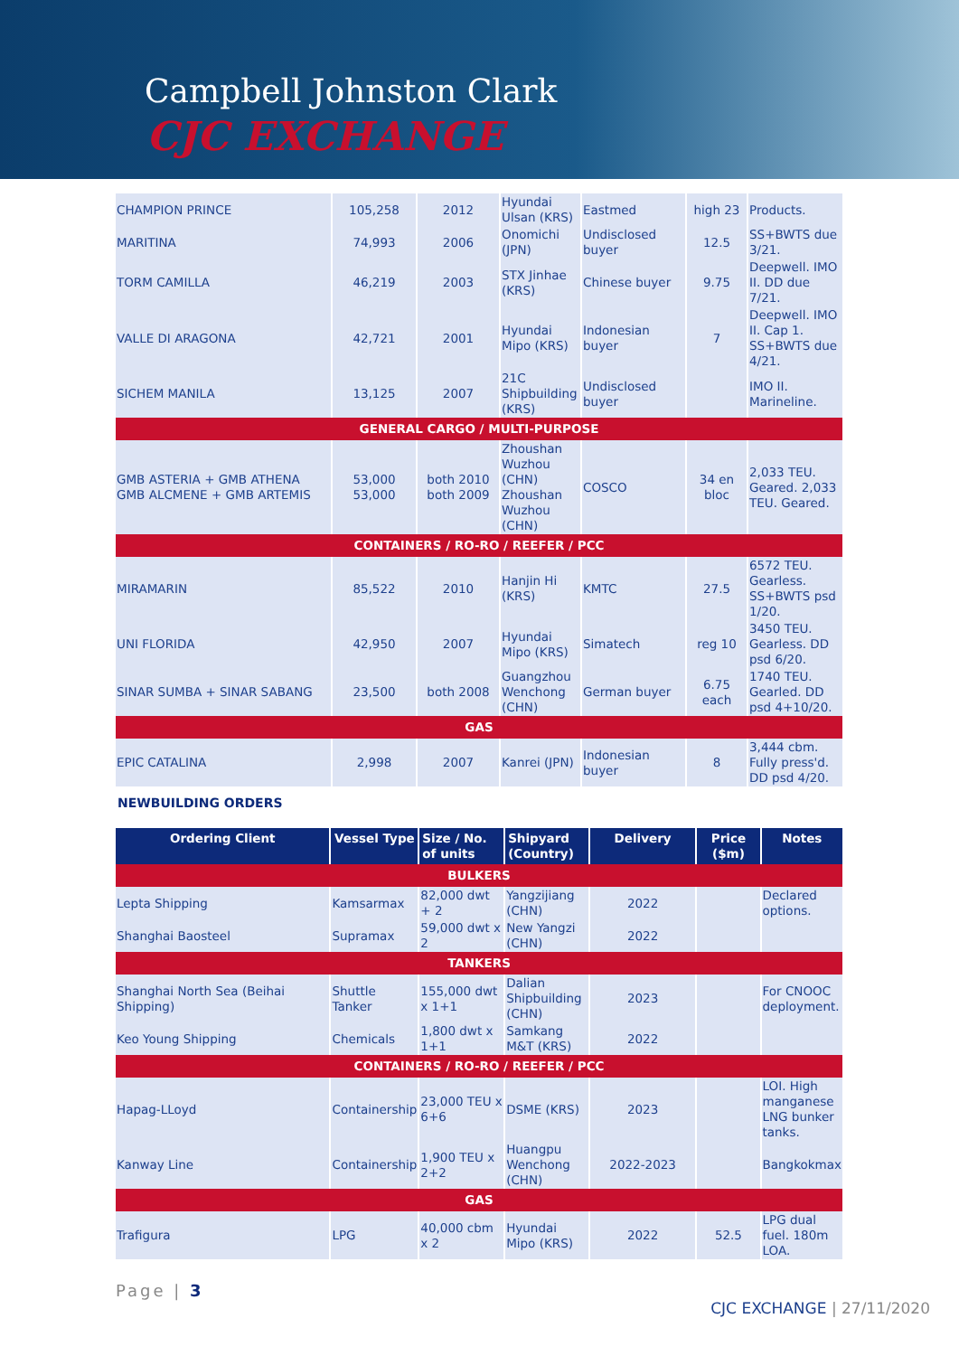Campbell Johnston Clark
CJC EXCHANGE
| CHAMPION PRINCE | 105,258 | 2012 | Hyundai Ulsan (KRS) | Eastmed | high 23 | Products. |
| MARITINA | 74,993 | 2006 | Onomichi (JPN) | Undisclosed buyer | 12.5 | SS+BWTS due 3/21. |
| TORM CAMILLA | 46,219 | 2003 | STX Jinhae (KRS) | Chinese buyer | 9.75 | Deepwell. IMO II. DD due 7/21. |
| VALLE DI ARAGONA | 42,721 | 2001 | Hyundai Mipo (KRS) | Indonesian buyer | 7 | Deepwell. IMO II. Cap 1. SS+BWTS due 4/21. |
| SICHEM MANILA | 13,125 | 2007 | 21C Shipbuilding (KRS) | Undisclosed buyer | | IMO II. Marineline. |
| GENERAL CARGO / MULTI-PURPOSE | | | | | | |
| GMB ASTERIA + GMB ATHENA GMB ALCMENE + GMB ARTEMIS | 53,000 53,000 | both 2010 both 2009 | Zhoushan Wuzhou (CHN) Zhoushan Wuzhou (CHN) | COSCO | 34 en bloc | 2,033 TEU. Geared. 2,033 TEU. Geared. |
| CONTAINERS / RO-RO / REEFER / PCC | | | | | | |
| MIRAMARIN | 85,522 | 2010 | Hanjin Hi (KRS) | KMTC | 27.5 | 6572 TEU. Gearless. SS+BWTS psd 1/20. |
| UNI FLORIDA | 42,950 | 2007 | Hyundai Mipo (KRS) | Simatech | reg 10 | 3450 TEU. Gearless. DD psd 6/20. |
| SINAR SUMBA + SINAR SABANG | 23,500 | both 2008 | Guangzhou Wenchong (CHN) | German buyer | 6.75 each | 1740 TEU. Gearled. DD psd 4+10/20. |
| GAS | | | | | | |
| EPIC CATALINA | 2,998 | 2007 | Kanrei (JPN) | Indonesian buyer | 8 | 3,444 cbm. Fully press'd. DD psd 4/20. |
NEWBUILDING ORDERS
| Ordering Client | Vessel Type | Size / No. of units | Shipyard (Country) | Delivery | Price ($m) | Notes |
| --- | --- | --- | --- | --- | --- | --- |
| BULKERS | | | | | | |
| Lepta Shipping | Kamsarmax | 82,000 dwt + 2 | Yangzijiang (CHN) | 2022 | | Declared options. |
| Shanghai Baosteel | Supramax | 59,000 dwt x 2 | New Yangzi (CHN) | 2022 | | |
| TANKERS | | | | | | |
| Shanghai North Sea (Beihai Shipping) | Shuttle Tanker | 155,000 dwt x 1+1 | Dalian Shipbuilding (CHN) | 2023 | | For CNOOC deployment. |
| Keo Young Shipping | Chemicals | 1,800 dwt x 1+1 | Samkang M&T (KRS) | 2022 | | |
| CONTAINERS / RO-RO / REEFER / PCC | | | | | | |
| Hapag-LLoyd | Containership | 23,000 TEU x 6+6 | DSME (KRS) | 2023 | | LOI. High manganese LNG bunker tanks. |
| Kanway Line | Containership | 1,900 TEU x 2+2 | Huangpu Wenchong (CHN) | 2022-2023 | | Bangkokmax |
| GAS | | | | | | |
| Trafigura | LPG | 40,000 cbm x 2 | Hyundai Mipo (KRS) | 2022 | 52.5 | LPG dual fuel. 180m LOA. |
Page | 3 CJC EXCHANGE | 27/11/2020